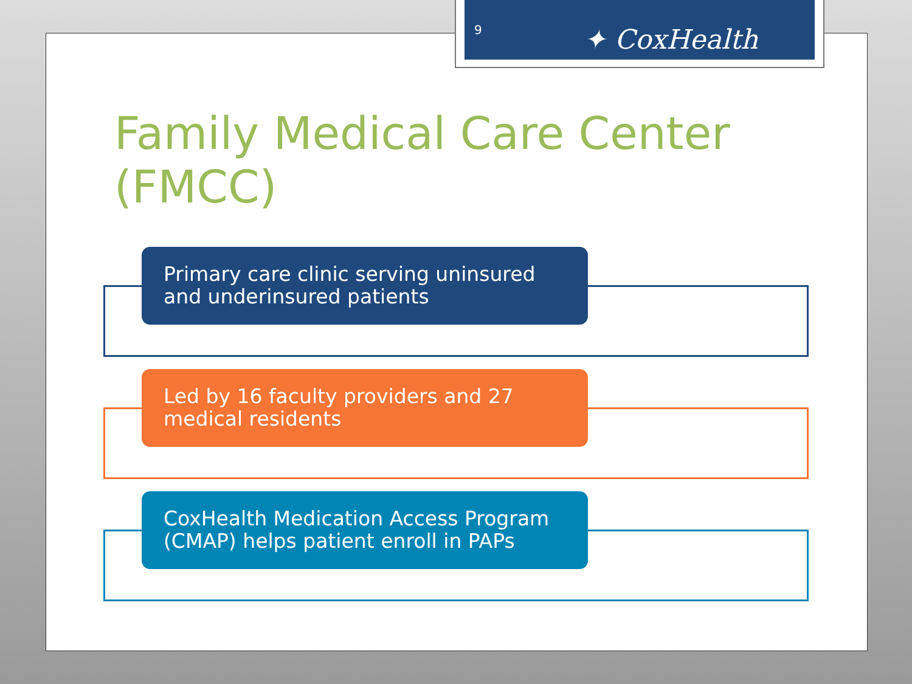9 ✦ CoxHealth
Family Medical Care Center (FMCC)
Primary care clinic serving uninsured and underinsured patients
Led by 16 faculty providers and 27 medical residents
CoxHealth Medication Access Program (CMAP) helps patient enroll in PAPs